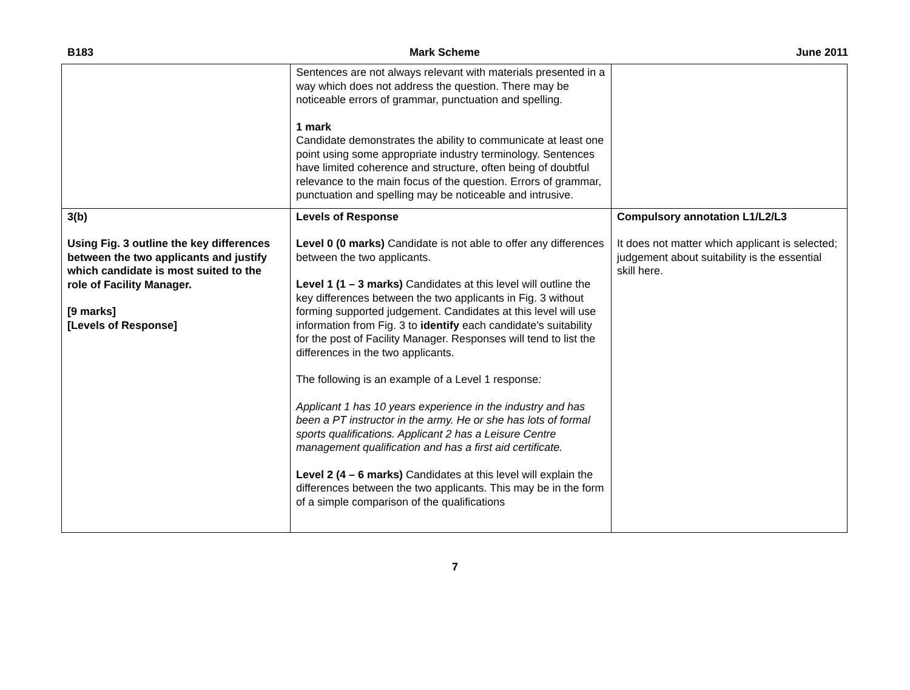B183 Mark Scheme June 2011
| | Sentences are not always relevant with materials presented in a way which does not address the question. There may be noticeable errors of grammar, punctuation and spelling. 1 mark Candidate demonstrates the ability to communicate at least one point using some appropriate industry terminology. Sentences have limited coherence and structure, often being of doubtful relevance to the main focus of the question. Errors of grammar, punctuation and spelling may be noticeable and intrusive. | |
| 3(b) Using Fig. 3 outline the key differences between the two applicants and justify which candidate is most suited to the role of Facility Manager. [9 marks] [Levels of Response] | Levels of Response Level 0 (0 marks) Candidate is not able to offer any differences between the two applicants. Level 1 (1 – 3 marks) Candidates at this level will outline the key differences between the two applicants in Fig. 3 without forming supported judgement. Candidates at this level will use information from Fig. 3 to identify each candidate’s suitability for the post of Facility Manager. Responses will tend to list the differences in the two applicants. The following is an example of a Level 1 response : Applicant 1 has 10 years experience in the industry and has been a PT instructor in the army. He or she has lots of formal sports qualifications. Applicant 2 has a Leisure Centre management qualification and has a first aid certificate. Level 2 (4 – 6 marks) Candidates at this level will explain the differences between the two applicants. This may be in the form of a simple comparison of the qualifications | Compulsory annotation L1/L2/L3 It does not matter which applicant is selected; judgement about suitability is the essential skill here. |
7